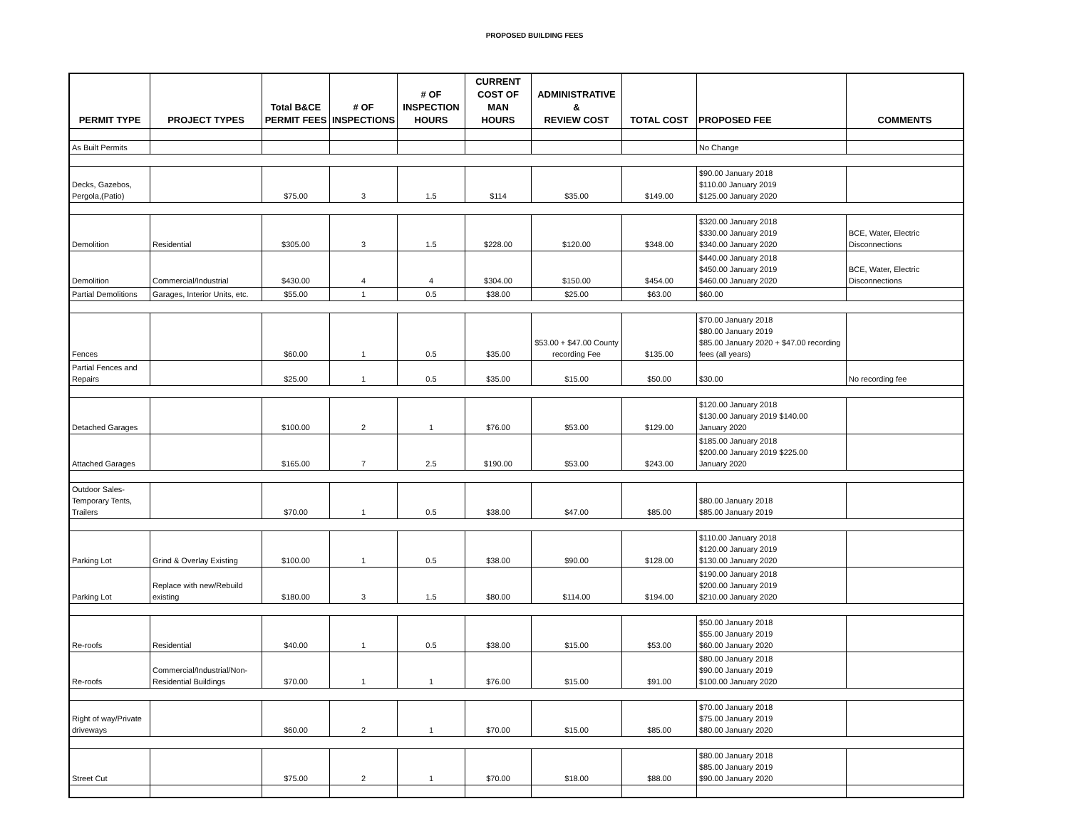PROPOSED BUILDING FEES
| PERMIT TYPE | PROJECT TYPES | Total B&CE PERMIT FEES | # OF INSPECTIONS | # OF INSPECTION HOURS | CURRENT COST OF MAN HOURS | ADMINISTRATIVE & REVIEW COST | TOTAL COST | PROPOSED FEE | COMMENTS |
| --- | --- | --- | --- | --- | --- | --- | --- | --- | --- |
| As Built Permits | | | | | | | | No Change | |
| Decks, Gazebos, Pergola,(Patio) | | $75.00 | 3 | 1.5 | $114 | $35.00 | $149.00 | $90.00 January 2018 $110.00 January 2019 $125.00 January 2020 | |
| Demolition | Residential | $305.00 | 3 | 1.5 | $228.00 | $120.00 | $348.00 | $320.00 January 2018 $330.00 January 2019 $340.00 January 2020 | BCE, Water, Electric Disconnections |
| Demolition | Commercial/Industrial | $430.00 | 4 | 4 | $304.00 | $150.00 | $454.00 | $440.00 January 2018 $450.00 January 2019 $460.00 January 2020 | BCE, Water, Electric Disconnections |
| Partial Demolitions | Garages, Interior Units, etc. | $55.00 | 1 | 0.5 | $38.00 | $25.00 | $63.00 | $60.00 | |
| Fences | | $60.00 | 1 | 0.5 | $35.00 | $53.00 + $47.00 County recording Fee | $135.00 | $70.00 January 2018 $80.00 January 2019 $85.00 January 2020 + $47.00 recording fees (all years) | |
| Partial Fences and Repairs | | $25.00 | 1 | 0.5 | $35.00 | $15.00 | $50.00 | $30.00 | No recording fee |
| Detached Garages | | $100.00 | 2 | 1 | $76.00 | $53.00 | $129.00 | $120.00 January 2018 $130.00 January 2019 $140.00 January 2020 | |
| Attached Garages | | $165.00 | 7 | 2.5 | $190.00 | $53.00 | $243.00 | $185.00 January 2018 $200.00 January 2019 $225.00 January 2020 | |
| Outdoor Sales- Temporary Tents, Trailers | | $70.00 | 1 | 0.5 | $38.00 | $47.00 | $85.00 | $80.00 January 2018 $85.00 January 2019 | |
| Parking Lot | Grind & Overlay Existing | $100.00 | 1 | 0.5 | $38.00 | $90.00 | $128.00 | $110.00 January 2018 $120.00 January 2019 $130.00 January 2020 | |
| Parking Lot | Replace with new/Rebuild existing | $180.00 | 3 | 1.5 | $80.00 | $114.00 | $194.00 | $190.00 January 2018 $200.00 January 2019 $210.00 January 2020 | |
| Re-roofs | Residential | $40.00 | 1 | 0.5 | $38.00 | $15.00 | $53.00 | $50.00 January 2018 $55.00 January 2019 $60.00 January 2020 | |
| Re-roofs | Commercial/Industrial/Non- Residential Buildings | $70.00 | 1 | 1 | $76.00 | $15.00 | $91.00 | $80.00 January 2018 $90.00 January 2019 $100.00 January 2020 | |
| Right of way/Private driveways | | $60.00 | 2 | 1 | $70.00 | $15.00 | $85.00 | $70.00 January 2018 $75.00 January 2019 $80.00 January 2020 | |
| Street Cut | | $75.00 | 2 | 1 | $70.00 | $18.00 | $88.00 | $80.00 January 2018 $85.00 January 2019 $90.00 January 2020 | |